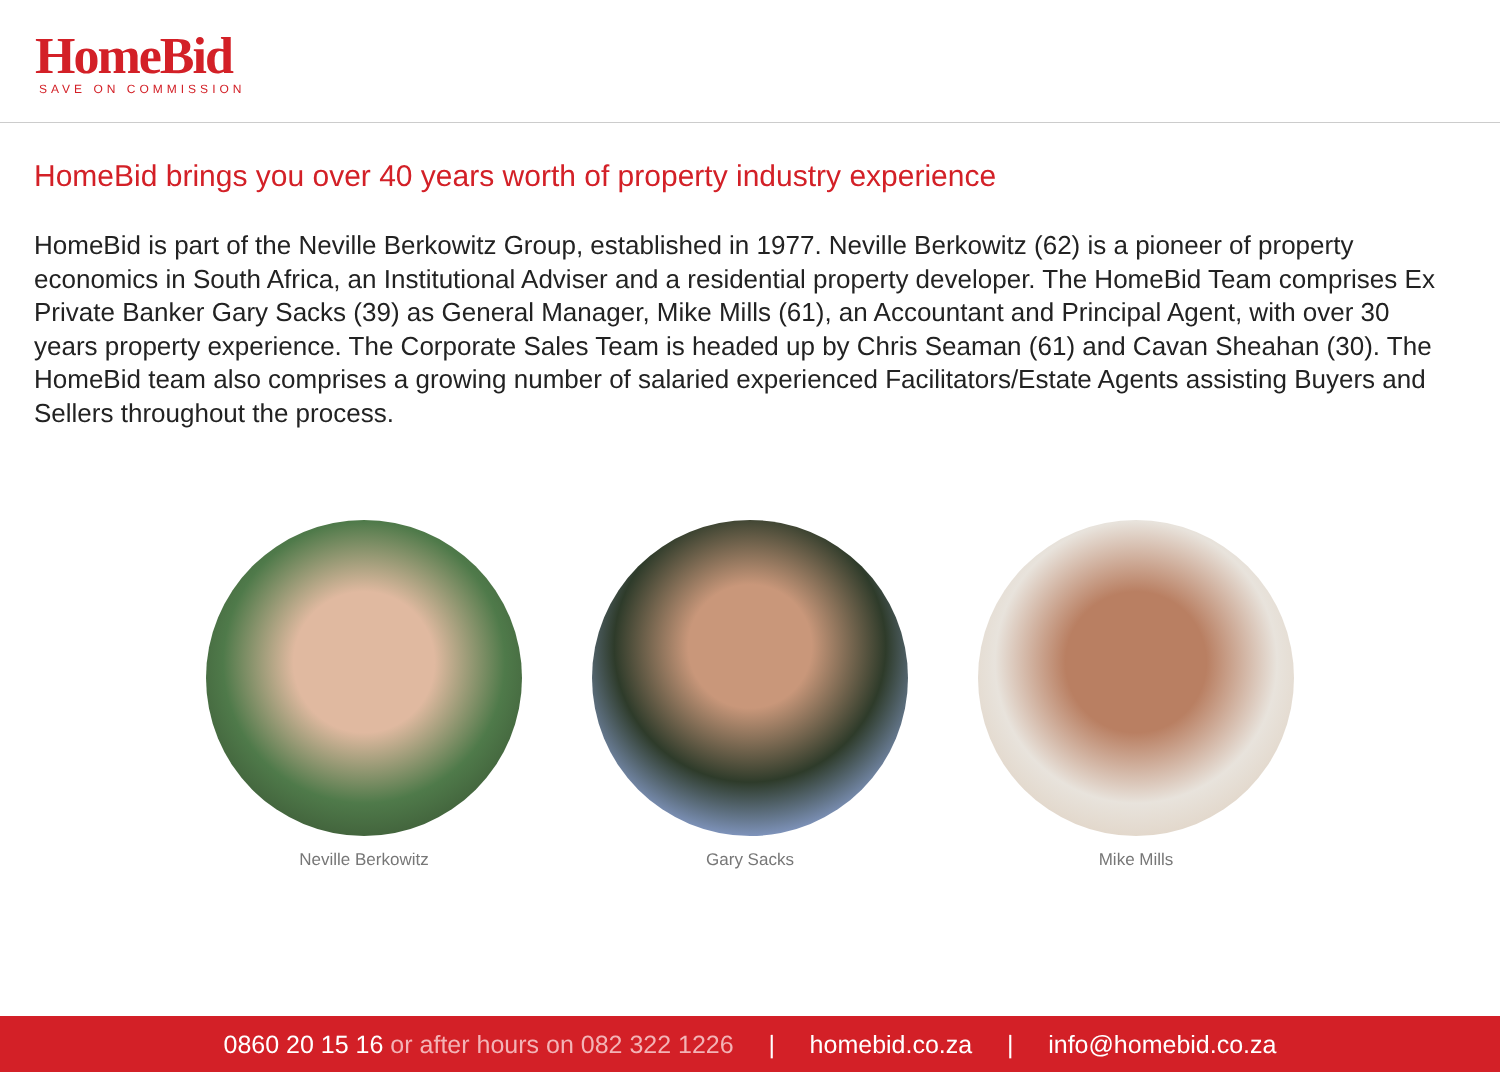HomeBid
SAVE ON COMMISSION
HomeBid brings you over 40 years worth of property industry experience
HomeBid is part of the Neville Berkowitz Group, established in 1977. Neville Berkowitz (62) is a pioneer of property economics in South Africa, an Institutional Adviser and a residential property developer. The HomeBid Team comprises Ex Private Banker Gary Sacks (39) as General Manager, Mike Mills (61), an Accountant and Principal Agent, with over 30 years property experience. The Corporate Sales Team is headed up by Chris Seaman (61) and Cavan Sheahan (30). The HomeBid team also comprises a growing number of salaried experienced Facilitators/Estate Agents assisting Buyers and Sellers throughout the process.
Neville Berkowitz Gary Sacks Mike Mills
0860 20 15 16 or after hours on 082 322 1226 | homebid.co.za | info@homebid.co.za